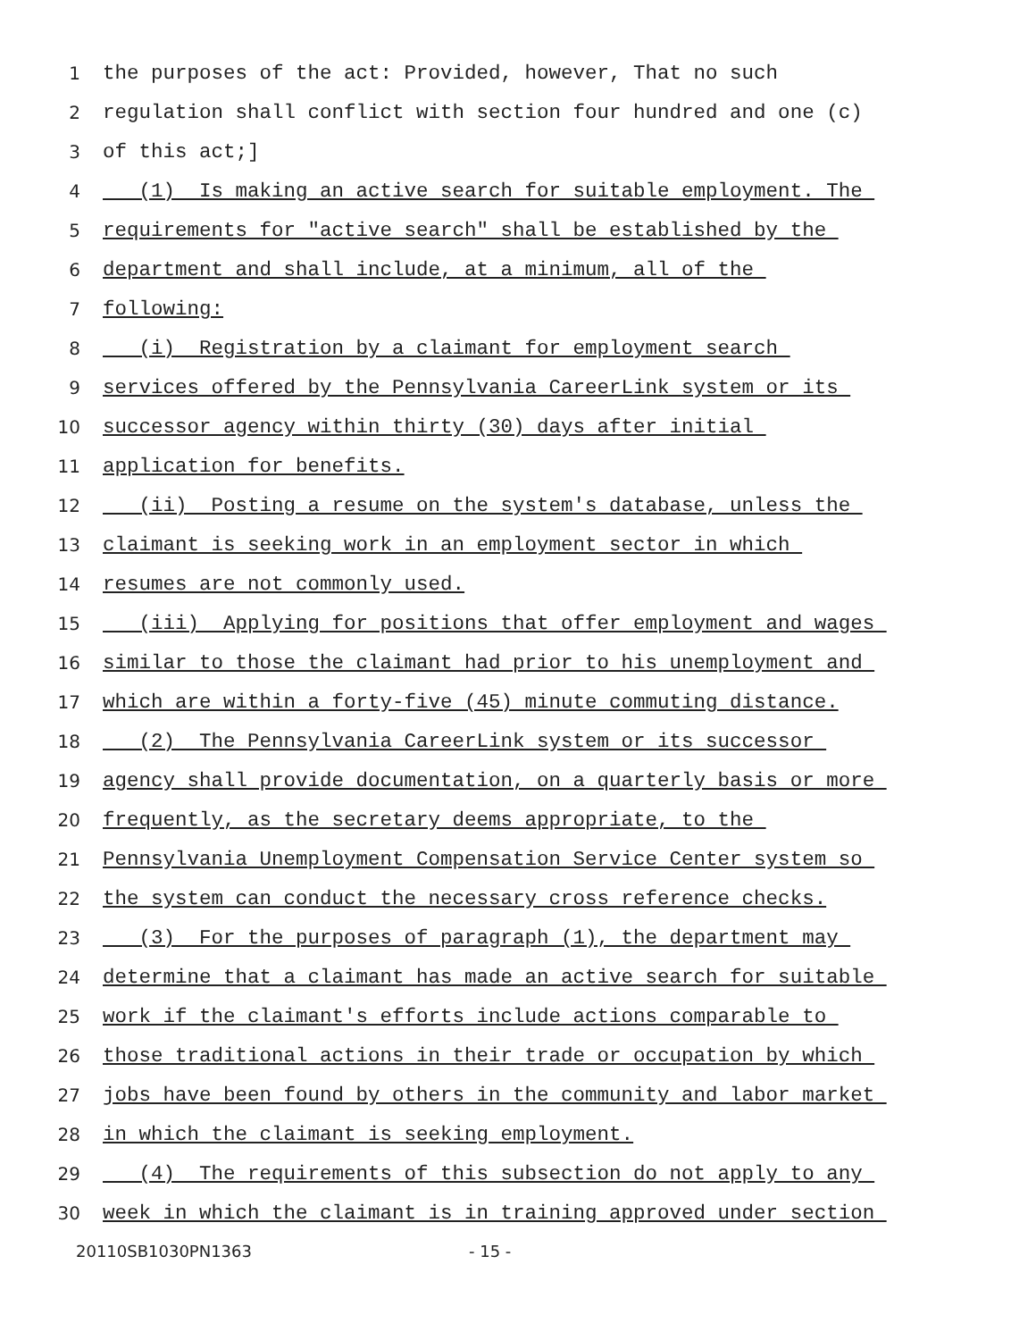1 the purposes of the act: Provided, however, That no such
2 regulation shall conflict with section four hundred and one (c)
3 of this act;]
4 (1) Is making an active search for suitable employment. The
5 requirements for "active search" shall be established by the
6 department and shall include, at a minimum, all of the
7 following:
8 (i) Registration by a claimant for employment search
9 services offered by the Pennsylvania CareerLink system or its
10 successor agency within thirty (30) days after initial
11 application for benefits.
12 (ii) Posting a resume on the system's database, unless the
13 claimant is seeking work in an employment sector in which
14 resumes are not commonly used.
15 (iii) Applying for positions that offer employment and wages
16 similar to those the claimant had prior to his unemployment and
17 which are within a forty-five (45) minute commuting distance.
18 (2) The Pennsylvania CareerLink system or its successor
19 agency shall provide documentation, on a quarterly basis or more
20 frequently, as the secretary deems appropriate, to the
21 Pennsylvania Unemployment Compensation Service Center system so
22 the system can conduct the necessary cross reference checks.
23 (3) For the purposes of paragraph (1), the department may
24 determine that a claimant has made an active search for suitable
25 work if the claimant's efforts include actions comparable to
26 those traditional actions in their trade or occupation by which
27 jobs have been found by others in the community and labor market
28 in which the claimant is seeking employment.
29 (4) The requirements of this subsection do not apply to any
30 week in which the claimant is in training approved under section
20110SB1030PN1363 - 15 -